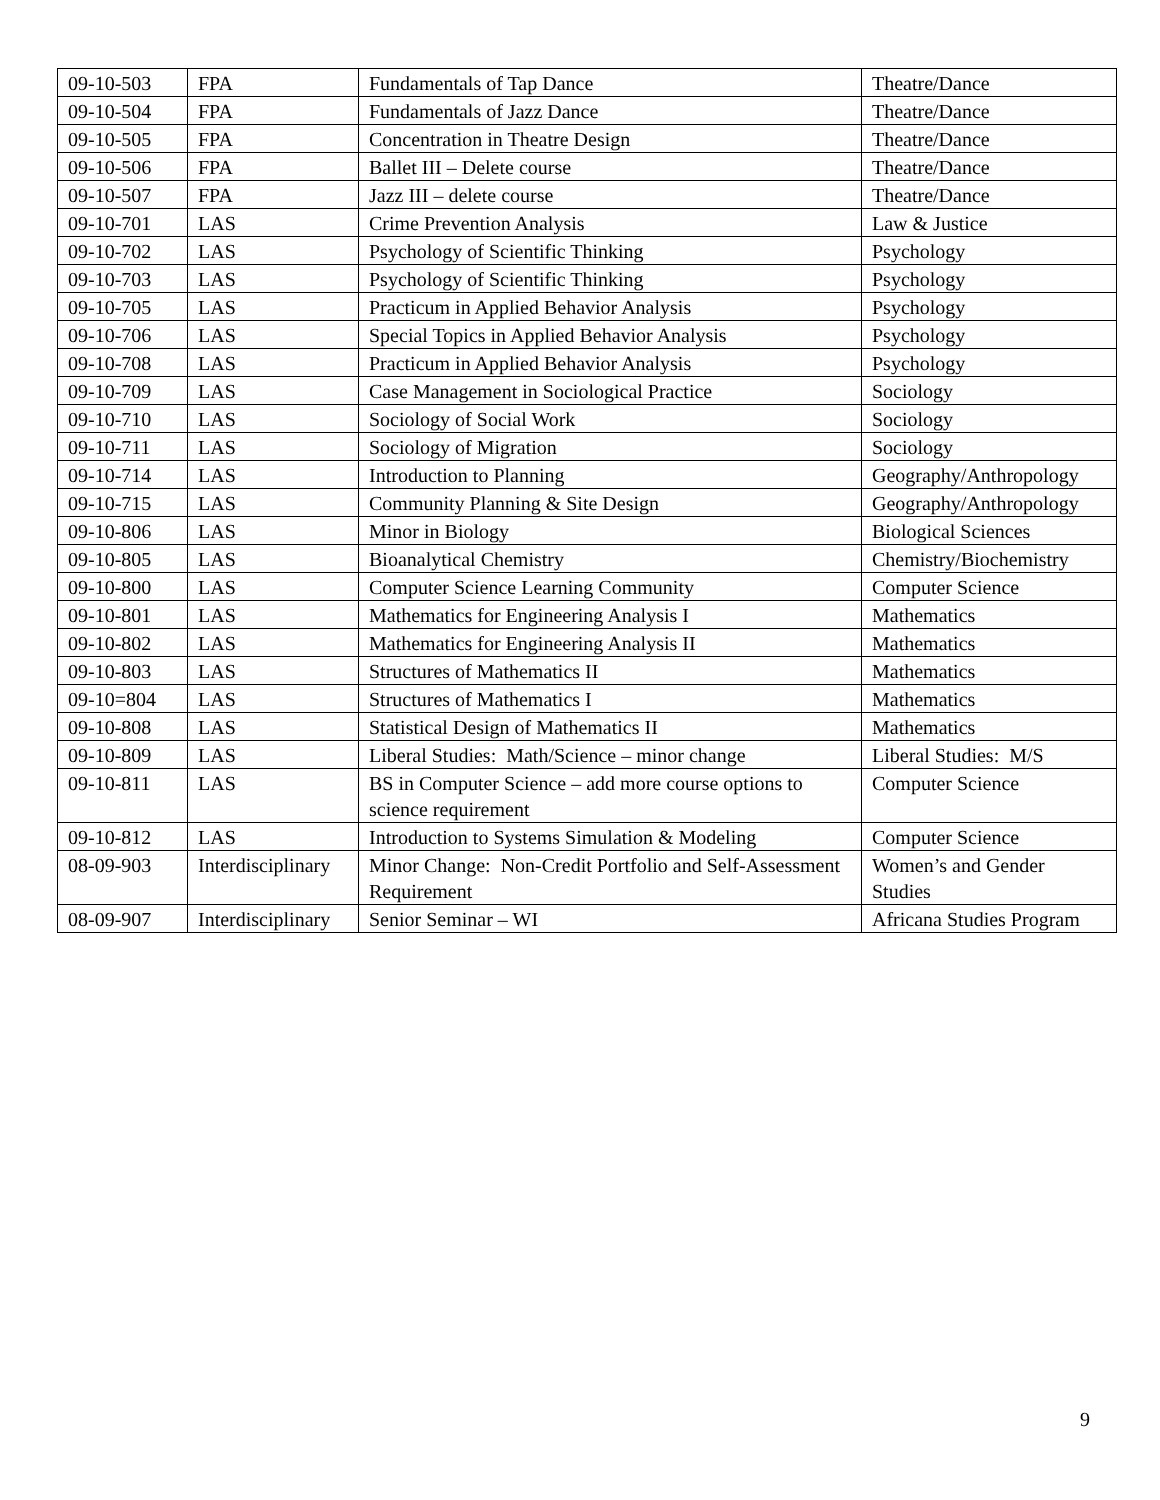| 09-10-503 | FPA | Fundamentals of Tap Dance | Theatre/Dance |
| 09-10-504 | FPA | Fundamentals of Jazz Dance | Theatre/Dance |
| 09-10-505 | FPA | Concentration in Theatre Design | Theatre/Dance |
| 09-10-506 | FPA | Ballet III – Delete course | Theatre/Dance |
| 09-10-507 | FPA | Jazz III – delete course | Theatre/Dance |
| 09-10-701 | LAS | Crime Prevention Analysis | Law & Justice |
| 09-10-702 | LAS | Psychology of Scientific Thinking | Psychology |
| 09-10-703 | LAS | Psychology of Scientific Thinking | Psychology |
| 09-10-705 | LAS | Practicum in Applied Behavior Analysis | Psychology |
| 09-10-706 | LAS | Special Topics in Applied Behavior Analysis | Psychology |
| 09-10-708 | LAS | Practicum in Applied Behavior Analysis | Psychology |
| 09-10-709 | LAS | Case Management in Sociological Practice | Sociology |
| 09-10-710 | LAS | Sociology of Social Work | Sociology |
| 09-10-711 | LAS | Sociology of Migration | Sociology |
| 09-10-714 | LAS | Introduction to Planning | Geography/Anthropology |
| 09-10-715 | LAS | Community Planning & Site Design | Geography/Anthropology |
| 09-10-806 | LAS | Minor in Biology | Biological Sciences |
| 09-10-805 | LAS | Bioanalytical Chemistry | Chemistry/Biochemistry |
| 09-10-800 | LAS | Computer Science Learning Community | Computer Science |
| 09-10-801 | LAS | Mathematics for Engineering Analysis I | Mathematics |
| 09-10-802 | LAS | Mathematics for Engineering Analysis II | Mathematics |
| 09-10-803 | LAS | Structures of Mathematics II | Mathematics |
| 09-10=804 | LAS | Structures of Mathematics I | Mathematics |
| 09-10-808 | LAS | Statistical Design of Mathematics II | Mathematics |
| 09-10-809 | LAS | Liberal Studies: Math/Science – minor change | Liberal Studies: M/S |
| 09-10-811 | LAS | BS in Computer Science – add more course options to science requirement | Computer Science |
| 09-10-812 | LAS | Introduction to Systems Simulation & Modeling | Computer Science |
| 08-09-903 | Interdisciplinary | Minor Change: Non-Credit Portfolio and Self-Assessment Requirement | Women’s and Gender Studies |
| 08-09-907 | Interdisciplinary | Senior Seminar – WI | Africana Studies Program |
9